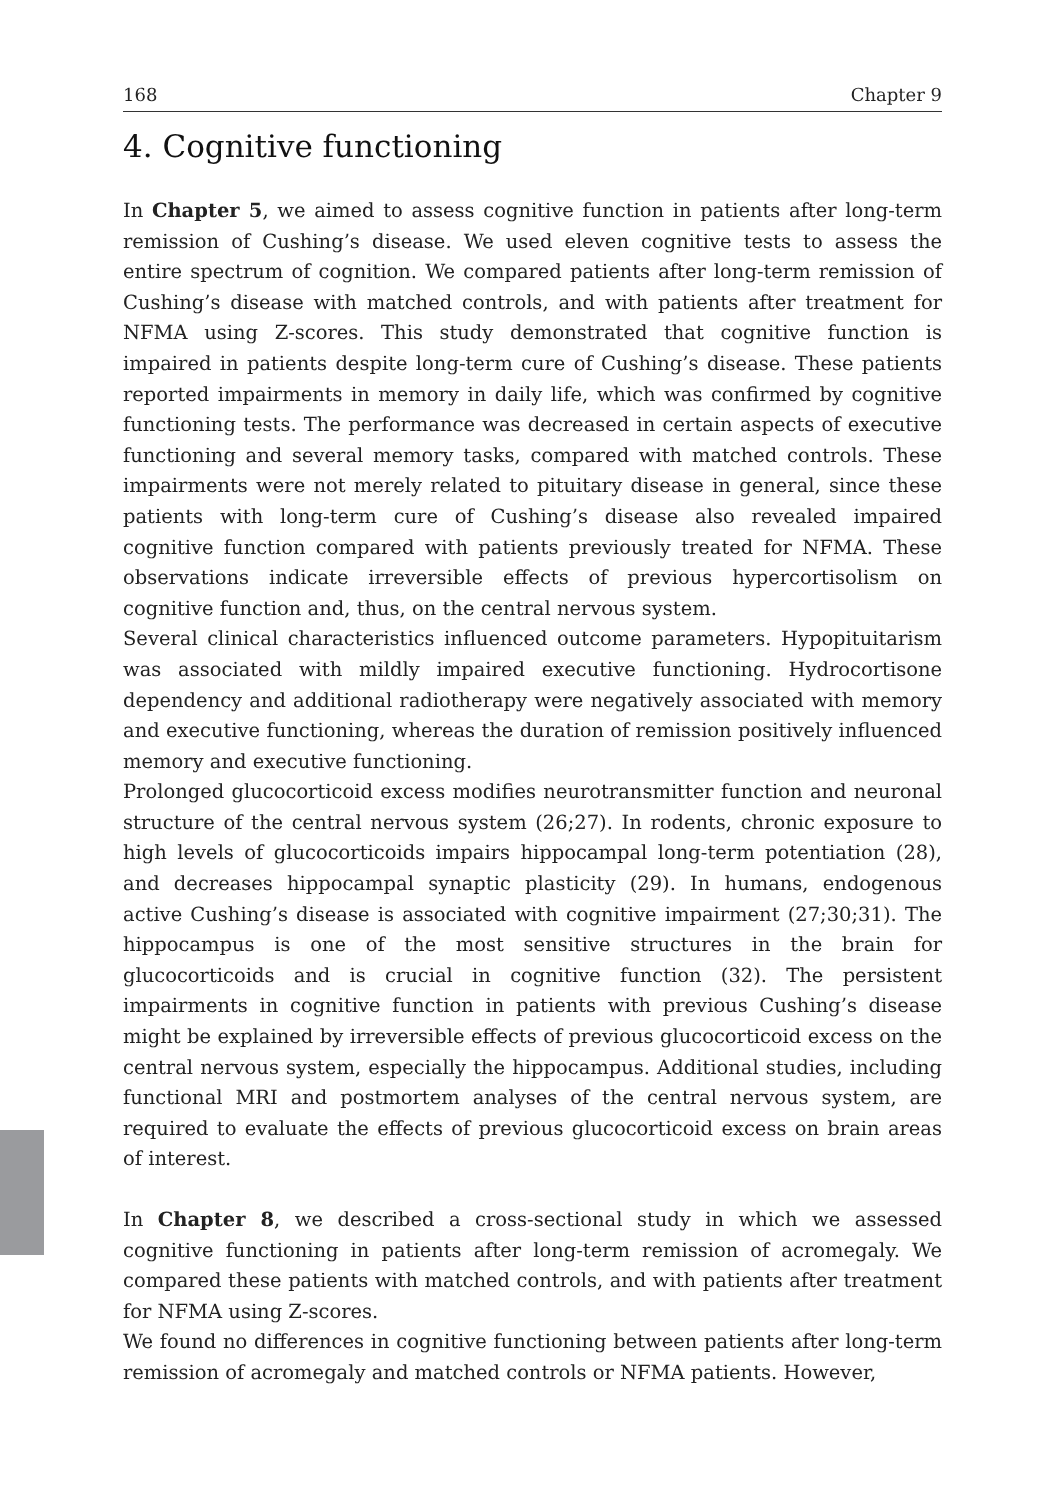168 Chapter 9
4. Cognitive functioning
In Chapter 5, we aimed to assess cognitive function in patients after long-term remission of Cushing’s disease. We used eleven cognitive tests to assess the entire spectrum of cognition. We compared patients after long-term remission of Cushing’s disease with matched controls, and with patients after treatment for NFMA using Z-scores. This study demonstrated that cognitive function is impaired in patients despite long-term cure of Cushing’s disease. These patients reported impairments in memory in daily life, which was confirmed by cognitive functioning tests. The performance was decreased in certain aspects of executive functioning and several memory tasks, compared with matched controls. These impairments were not merely related to pituitary disease in general, since these patients with long-term cure of Cushing’s disease also revealed impaired cognitive function compared with patients previously treated for NFMA. These observations indicate irreversible effects of previous hypercortisolism on cognitive function and, thus, on the central nervous system.
Several clinical characteristics influenced outcome parameters. Hypopituitarism was associated with mildly impaired executive functioning. Hydrocortisone dependency and additional radiotherapy were negatively associated with memory and executive functioning, whereas the duration of remission positively influenced memory and executive functioning.
Prolonged glucocorticoid excess modifies neurotransmitter function and neuronal structure of the central nervous system (26;27). In rodents, chronic exposure to high levels of glucocorticoids impairs hippocampal long-term potentiation (28), and decreases hippocampal synaptic plasticity (29). In humans, endogenous active Cushing’s disease is associated with cognitive impairment (27;30;31). The hippocampus is one of the most sensitive structures in the brain for glucocorticoids and is crucial in cognitive function (32). The persistent impairments in cognitive function in patients with previous Cushing’s disease might be explained by irreversible effects of previous glucocorticoid excess on the central nervous system, especially the hippocampus. Additional studies, including functional MRI and postmortem analyses of the central nervous system, are required to evaluate the effects of previous glucocorticoid excess on brain areas of interest.
In Chapter 8, we described a cross-sectional study in which we assessed cognitive functioning in patients after long-term remission of acromegaly. We compared these patients with matched controls, and with patients after treatment for NFMA using Z-scores.
We found no differences in cognitive functioning between patients after long-term remission of acromegaly and matched controls or NFMA patients. However,